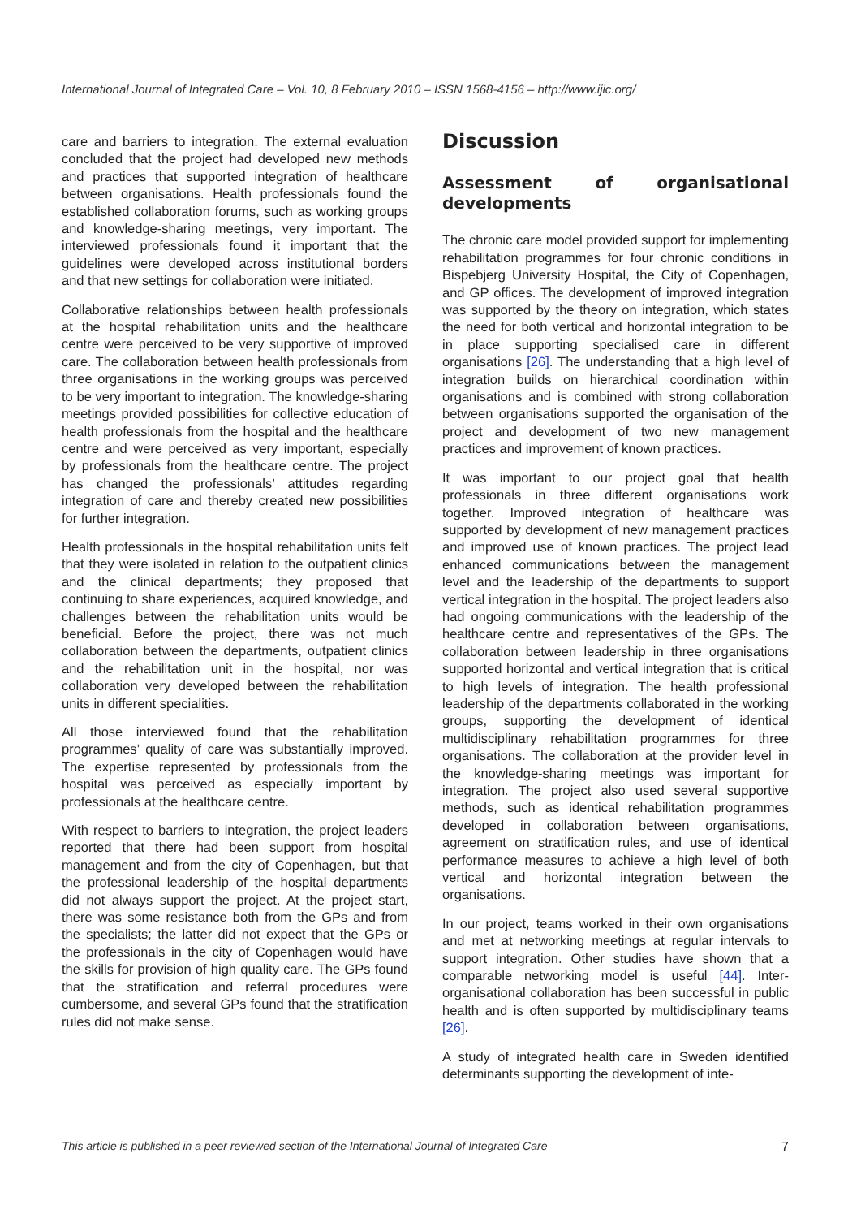International Journal of Integrated Care – Vol. 10, 8 February 2010 – ISSN 1568-4156 – http://www.ijic.org/
care and barriers to integration. The external evaluation concluded that the project had developed new methods and practices that supported integration of healthcare between organisations. Health professionals found the established collaboration forums, such as working groups and knowledge-sharing meetings, very important. The interviewed professionals found it important that the guidelines were developed across institutional borders and that new settings for collaboration were initiated.
Collaborative relationships between health professionals at the hospital rehabilitation units and the healthcare centre were perceived to be very supportive of improved care. The collaboration between health professionals from three organisations in the working groups was perceived to be very important to integration. The knowledge-sharing meetings provided possibilities for collective education of health professionals from the hospital and the healthcare centre and were perceived as very important, especially by professionals from the healthcare centre. The project has changed the professionals’ attitudes regarding integration of care and thereby created new possibilities for further integration.
Health professionals in the hospital rehabilitation units felt that they were isolated in relation to the outpatient clinics and the clinical departments; they proposed that continuing to share experiences, acquired knowledge, and challenges between the rehabilitation units would be beneficial. Before the project, there was not much collaboration between the departments, outpatient clinics and the rehabilitation unit in the hospital, nor was collaboration very developed between the rehabilitation units in different specialities.
All those interviewed found that the rehabilitation programmes’ quality of care was substantially improved. The expertise represented by professionals from the hospital was perceived as especially important by professionals at the healthcare centre.
With respect to barriers to integration, the project leaders reported that there had been support from hospital management and from the city of Copenhagen, but that the professional leadership of the hospital departments did not always support the project. At the project start, there was some resistance both from the GPs and from the specialists; the latter did not expect that the GPs or the professionals in the city of Copenhagen would have the skills for provision of high quality care. The GPs found that the stratification and referral procedures were cumbersome, and several GPs found that the stratification rules did not make sense.
Discussion
Assessment of organisational developments
The chronic care model provided support for implementing rehabilitation programmes for four chronic conditions in Bispebjerg University Hospital, the City of Copenhagen, and GP offices. The development of improved integration was supported by the theory on integration, which states the need for both vertical and horizontal integration to be in place supporting specialised care in different organisations [26]. The understanding that a high level of integration builds on hierarchical coordination within organisations and is combined with strong collaboration between organisations supported the organisation of the project and development of two new management practices and improvement of known practices.
It was important to our project goal that health professionals in three different organisations work together. Improved integration of healthcare was supported by development of new management practices and improved use of known practices. The project lead enhanced communications between the management level and the leadership of the departments to support vertical integration in the hospital. The project leaders also had ongoing communications with the leadership of the healthcare centre and representatives of the GPs. The collaboration between leadership in three organisations supported horizontal and vertical integration that is critical to high levels of integration. The health professional leadership of the departments collaborated in the working groups, supporting the development of identical multidisciplinary rehabilitation programmes for three organisations. The collaboration at the provider level in the knowledge-sharing meetings was important for integration. The project also used several supportive methods, such as identical rehabilitation programmes developed in collaboration between organisations, agreement on stratification rules, and use of identical performance measures to achieve a high level of both vertical and horizontal integration between the organisations.
In our project, teams worked in their own organisations and met at networking meetings at regular intervals to support integration. Other studies have shown that a comparable networking model is useful [44]. Inter-organisational collaboration has been successful in public health and is often supported by multidisciplinary teams [26].
A study of integrated health care in Sweden identified determinants supporting the development of inte-
This article is published in a peer reviewed section of the International Journal of Integrated Care 7